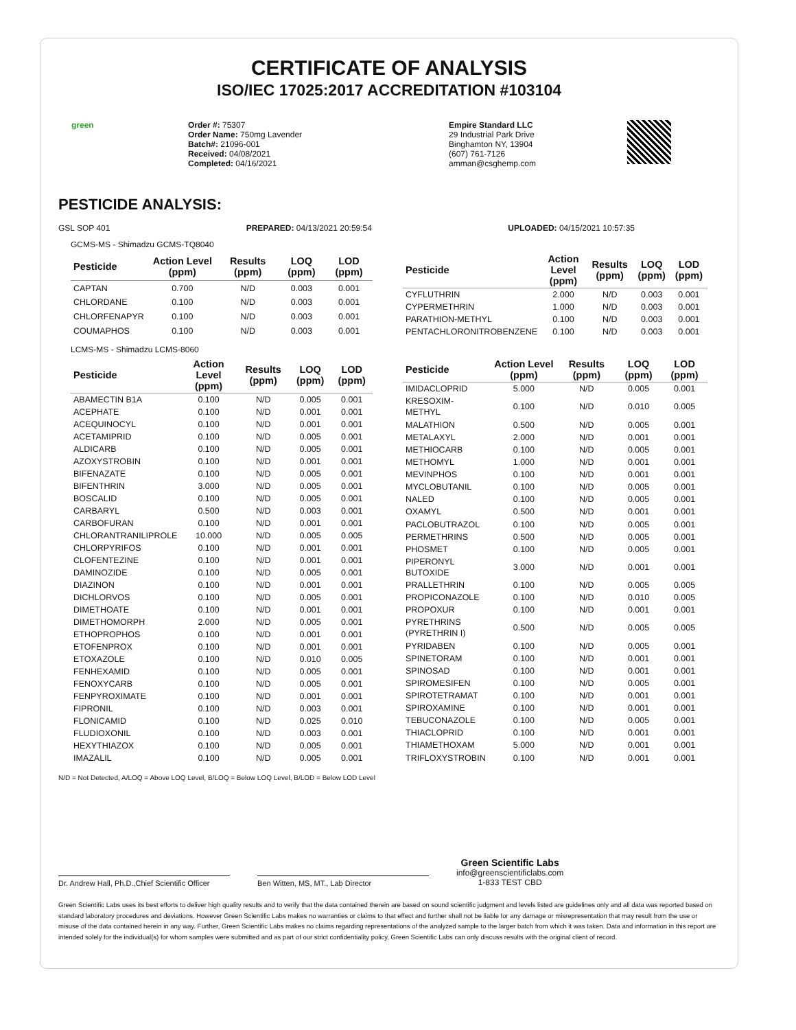CERTIFICATE OF ANALYSIS
ISO/IEC 17025:2017 ACCREDITATION #103104
green Order #: 75307
Order Name: 750mg Lavender
Batch#: 21096-001
Received: 04/08/2021
Completed: 04/16/2021
Empire Standard LLC
29 Industrial Park Drive
Binghamton NY, 13904
(607) 761-7126
amman@csghemp.com
PESTICIDE ANALYSIS:
GSL SOP 401 PREPARED: 04/13/2021 20:59:54 UPLOADED: 04/15/2021 10:57:35
GCMS-MS - Shimadzu GCMS-TQ8040
| Pesticide | Action Level (ppm) | Results (ppm) | LOQ (ppm) | LOD (ppm) |
| --- | --- | --- | --- | --- |
| CAPTAN | 0.700 | N/D | 0.003 | 0.001 |
| CHLORDANE | 0.100 | N/D | 0.003 | 0.001 |
| CHLORFENAPYR | 0.100 | N/D | 0.003 | 0.001 |
| COUMAPHOS | 0.100 | N/D | 0.003 | 0.001 |
| Pesticide | Action Level (ppm) | Results (ppm) | LOQ (ppm) | LOD (ppm) |
| --- | --- | --- | --- | --- |
| CYFLUTHRIN | 2.000 | N/D | 0.003 | 0.001 |
| CYPERMETHRIN | 1.000 | N/D | 0.003 | 0.001 |
| PARATHION-METHYL | 0.100 | N/D | 0.003 | 0.001 |
| PENTACHLORONITROBENZENE | 0.100 | N/D | 0.003 | 0.001 |
LCMS-MS - Shimadzu LCMS-8060
| Pesticide | Action Level (ppm) | Results (ppm) | LOQ (ppm) | LOD (ppm) |
| --- | --- | --- | --- | --- |
| ABAMECTIN B1A | 0.100 | N/D | 0.005 | 0.001 |
| ACEPHATE | 0.100 | N/D | 0.001 | 0.001 |
| ACEQUINOCYL | 0.100 | N/D | 0.001 | 0.001 |
| ACETAMIPRID | 0.100 | N/D | 0.005 | 0.001 |
| ALDICARB | 0.100 | N/D | 0.005 | 0.001 |
| AZOXYSTROBIN | 0.100 | N/D | 0.001 | 0.001 |
| BIFENAZATE | 0.100 | N/D | 0.005 | 0.001 |
| BIFENTHRIN | 3.000 | N/D | 0.005 | 0.001 |
| BOSCALID | 0.100 | N/D | 0.005 | 0.001 |
| CARBARYL | 0.500 | N/D | 0.003 | 0.001 |
| CARBOFURAN | 0.100 | N/D | 0.001 | 0.001 |
| CHLORANTRANILIPROLE | 10.000 | N/D | 0.005 | 0.005 |
| CHLORPYRIFOS | 0.100 | N/D | 0.001 | 0.001 |
| CLOFENTEZINE | 0.100 | N/D | 0.001 | 0.001 |
| DAMINOZIDE | 0.100 | N/D | 0.005 | 0.001 |
| DIAZINON | 0.100 | N/D | 0.001 | 0.001 |
| DICHLORVOS | 0.100 | N/D | 0.005 | 0.001 |
| DIMETHOATE | 0.100 | N/D | 0.001 | 0.001 |
| DIMETHOMORPH | 2.000 | N/D | 0.005 | 0.001 |
| ETHOPROPHOS | 0.100 | N/D | 0.001 | 0.001 |
| ETOFENPROX | 0.100 | N/D | 0.001 | 0.001 |
| ETOXAZOLE | 0.100 | N/D | 0.010 | 0.005 |
| FENHEXAMID | 0.100 | N/D | 0.005 | 0.001 |
| FENOXYCARB | 0.100 | N/D | 0.005 | 0.001 |
| FENPYROXIMATE | 0.100 | N/D | 0.001 | 0.001 |
| FIPRONIL | 0.100 | N/D | 0.003 | 0.001 |
| FLONICAMID | 0.100 | N/D | 0.025 | 0.010 |
| FLUDIOXONIL | 0.100 | N/D | 0.003 | 0.001 |
| HEXYTHIAZOX | 0.100 | N/D | 0.005 | 0.001 |
| IMAZALIL | 0.100 | N/D | 0.005 | 0.001 |
| Pesticide | Action Level (ppm) | Results (ppm) | LOQ (ppm) | LOD (ppm) |
| --- | --- | --- | --- | --- |
| IMIDACLOPRID | 5.000 | N/D | 0.005 | 0.001 |
| KRESOXIM-METHYL | 0.100 | N/D | 0.010 | 0.005 |
| MALATHION | 0.500 | N/D | 0.005 | 0.001 |
| METALAXYL | 2.000 | N/D | 0.001 | 0.001 |
| METHIOCARB | 0.100 | N/D | 0.005 | 0.001 |
| METHOMYL | 1.000 | N/D | 0.001 | 0.001 |
| MEVINPHOS | 0.100 | N/D | 0.001 | 0.001 |
| MYCLOBUTANIL | 0.100 | N/D | 0.005 | 0.001 |
| NALED | 0.100 | N/D | 0.005 | 0.001 |
| OXAMYL | 0.500 | N/D | 0.001 | 0.001 |
| PACLOBUTRAZOL | 0.100 | N/D | 0.005 | 0.001 |
| PERMETHRINS | 0.500 | N/D | 0.005 | 0.001 |
| PHOSMET | 0.100 | N/D | 0.005 | 0.001 |
| PIPERONYL BUTOXIDE | 3.000 | N/D | 0.001 | 0.001 |
| PRALLETHRIN | 0.100 | N/D | 0.005 | 0.005 |
| PROPICONAZOLE | 0.100 | N/D | 0.010 | 0.005 |
| PROPOXUR | 0.100 | N/D | 0.001 | 0.001 |
| PYRETHRINS (PYRETHRIN I) | 0.500 | N/D | 0.005 | 0.005 |
| PYRIDABEN | 0.100 | N/D | 0.005 | 0.001 |
| SPINETORAM | 0.100 | N/D | 0.001 | 0.001 |
| SPINOSAD | 0.100 | N/D | 0.001 | 0.001 |
| SPIROMESIFEN | 0.100 | N/D | 0.005 | 0.001 |
| SPIROTETRAMAT | 0.100 | N/D | 0.001 | 0.001 |
| SPIROXAMINE | 0.100 | N/D | 0.001 | 0.001 |
| TEBUCONAZOLE | 0.100 | N/D | 0.005 | 0.001 |
| THIACLOPRID | 0.100 | N/D | 0.001 | 0.001 |
| THIAMETHOXAM | 5.000 | N/D | 0.001 | 0.001 |
| TRIFLOXYSTROBIN | 0.100 | N/D | 0.001 | 0.001 |
N/D = Not Detected, A/LOQ = Above LOQ Level, B/LOQ = Below LOQ Level, B/LOD = Below LOD Level
Dr. Andrew Hall, Ph.D.,Chief Scientific Officer
Ben Witten, MS, MT., Lab Director
Green Scientific Labs
info@greenscientificlabs.com
1-833 TEST CBD
Green Scientific Labs uses its best efforts to deliver high quality results and to verify that the data contained therein are based on sound scientific judgment and levels listed are guidelines only and all data was reported based on standard laboratory procedures and deviations. However Green Scientific Labs makes no warranties or claims to that effect and further shall not be liable for any damage or misrepresentation that may result from the use or misuse of the data contained herein in any way. Further, Green Scientific Labs makes no claims regarding representations of the analyzed sample to the larger batch from which it was taken. Data and information in this report are intended solely for the individual(s) for whom samples were submitted and as part of our strict confidentiality policy, Green Scientific Labs can only discuss results with the original client of record.